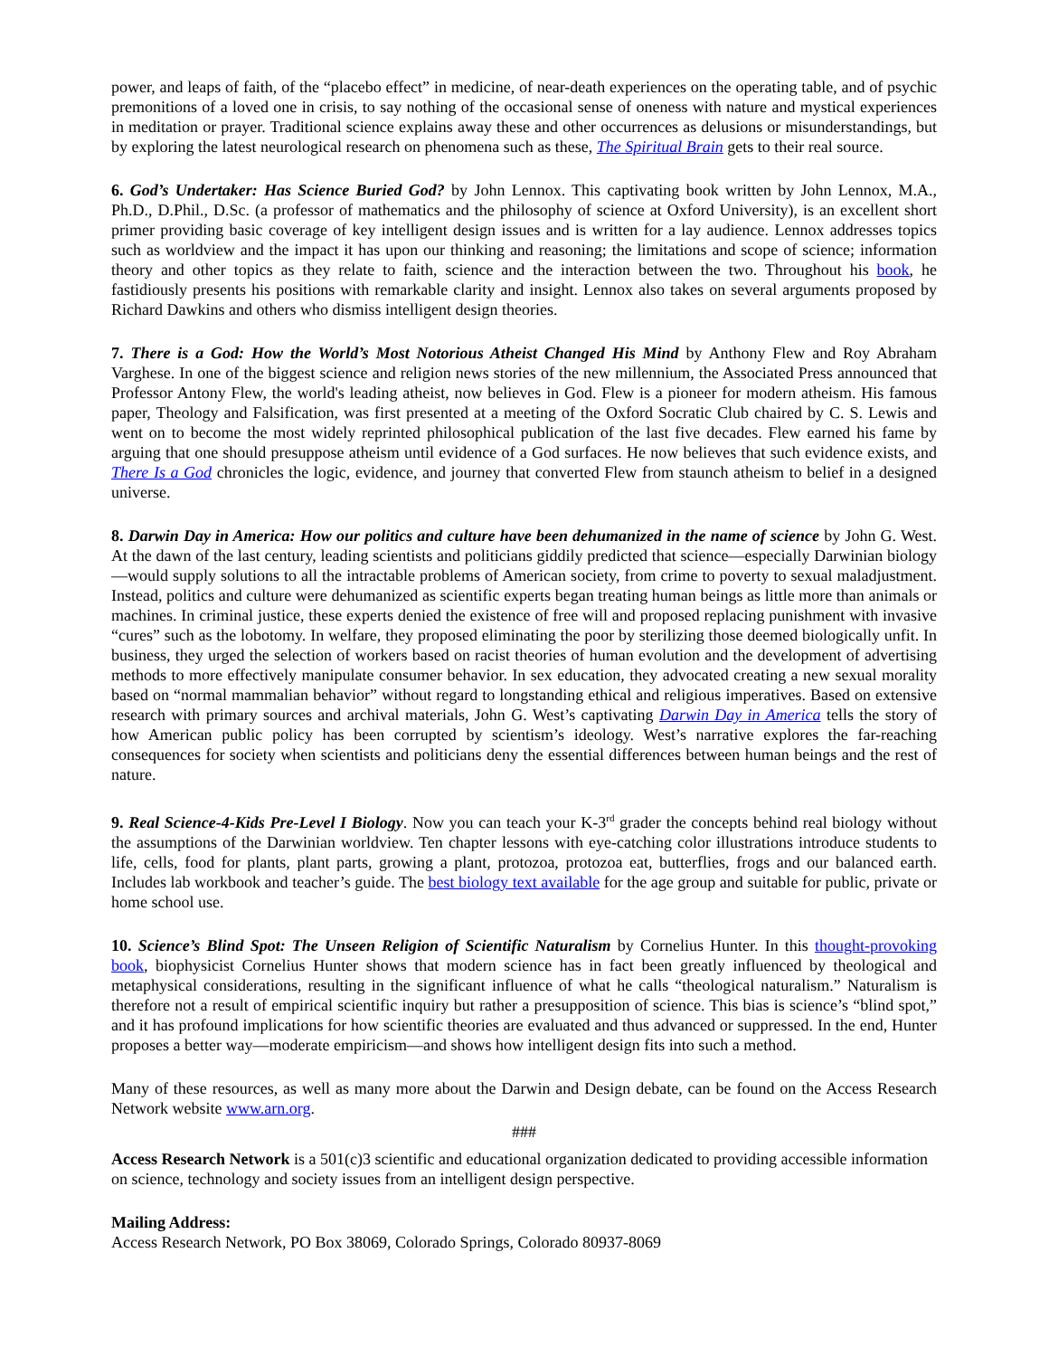power, and leaps of faith, of the “placebo effect” in medicine, of near-death experiences on the operating table, and of psychic premonitions of a loved one in crisis, to say nothing of the occasional sense of oneness with nature and mystical experiences in meditation or prayer. Traditional science explains away these and other occurrences as delusions or misunderstandings, but by exploring the latest neurological research on phenomena such as these, The Spiritual Brain gets to their real source.
6. God’s Undertaker: Has Science Buried God? by John Lennox. This captivating book written by John Lennox, M.A., Ph.D., D.Phil., D.Sc. (a professor of mathematics and the philosophy of science at Oxford University), is an excellent short primer providing basic coverage of key intelligent design issues and is written for a lay audience. Lennox addresses topics such as worldview and the impact it has upon our thinking and reasoning; the limitations and scope of science; information theory and other topics as they relate to faith, science and the interaction between the two. Throughout his book, he fastidiously presents his positions with remarkable clarity and insight. Lennox also takes on several arguments proposed by Richard Dawkins and others who dismiss intelligent design theories.
7. There is a God: How the World’s Most Notorious Atheist Changed His Mind by Anthony Flew and Roy Abraham Varghese. In one of the biggest science and religion news stories of the new millennium, the Associated Press announced that Professor Antony Flew, the world's leading atheist, now believes in God. Flew is a pioneer for modern atheism. His famous paper, Theology and Falsification, was first presented at a meeting of the Oxford Socratic Club chaired by C. S. Lewis and went on to become the most widely reprinted philosophical publication of the last five decades. Flew earned his fame by arguing that one should presuppose atheism until evidence of a God surfaces. He now believes that such evidence exists, and There Is a God chronicles the logic, evidence, and journey that converted Flew from staunch atheism to belief in a designed universe.
8. Darwin Day in America: How our politics and culture have been dehumanized in the name of science by John G. West. At the dawn of the last century, leading scientists and politicians giddily predicted that science—especially Darwinian biology—would supply solutions to all the intractable problems of American society, from crime to poverty to sexual maladjustment. Instead, politics and culture were dehumanized as scientific experts began treating human beings as little more than animals or machines. In criminal justice, these experts denied the existence of free will and proposed replacing punishment with invasive “cures” such as the lobotomy. In welfare, they proposed eliminating the poor by sterilizing those deemed biologically unfit. In business, they urged the selection of workers based on racist theories of human evolution and the development of advertising methods to more effectively manipulate consumer behavior. In sex education, they advocated creating a new sexual morality based on “normal mammalian behavior” without regard to longstanding ethical and religious imperatives. Based on extensive research with primary sources and archival materials, John G. West’s captivating Darwin Day in America tells the story of how American public policy has been corrupted by scientism’s ideology. West’s narrative explores the far-reaching consequences for society when scientists and politicians deny the essential differences between human beings and the rest of nature.
9. Real Science-4-Kids Pre-Level I Biology. Now you can teach your K-3<sup>rd</sup> grader the concepts behind real biology without the assumptions of the Darwinian worldview. Ten chapter lessons with eye-catching color illustrations introduce students to life, cells, food for plants, plant parts, growing a plant, protozoa, protozoa eat, butterflies, frogs and our balanced earth. Includes lab workbook and teacher’s guide. The best biology text available for the age group and suitable for public, private or home school use.
10. Science’s Blind Spot: The Unseen Religion of Scientific Naturalism by Cornelius Hunter. In this thought-provoking book, biophysicist Cornelius Hunter shows that modern science has in fact been greatly influenced by theological and metaphysical considerations, resulting in the significant influence of what he calls “theological naturalism.” Naturalism is therefore not a result of empirical scientific inquiry but rather a presupposition of science. This bias is science’s “blind spot,” and it has profound implications for how scientific theories are evaluated and thus advanced or suppressed. In the end, Hunter proposes a better way—moderate empiricism—and shows how intelligent design fits into such a method.
Many of these resources, as well as many more about the Darwin and Design debate, can be found on the Access Research Network website www.arn.org.
###
Access Research Network is a 501(c)3 scientific and educational organization dedicated to providing accessible information on science, technology and society issues from an intelligent design perspective.
Mailing Address:
Access Research Network, PO Box 38069, Colorado Springs, Colorado 80937-8069